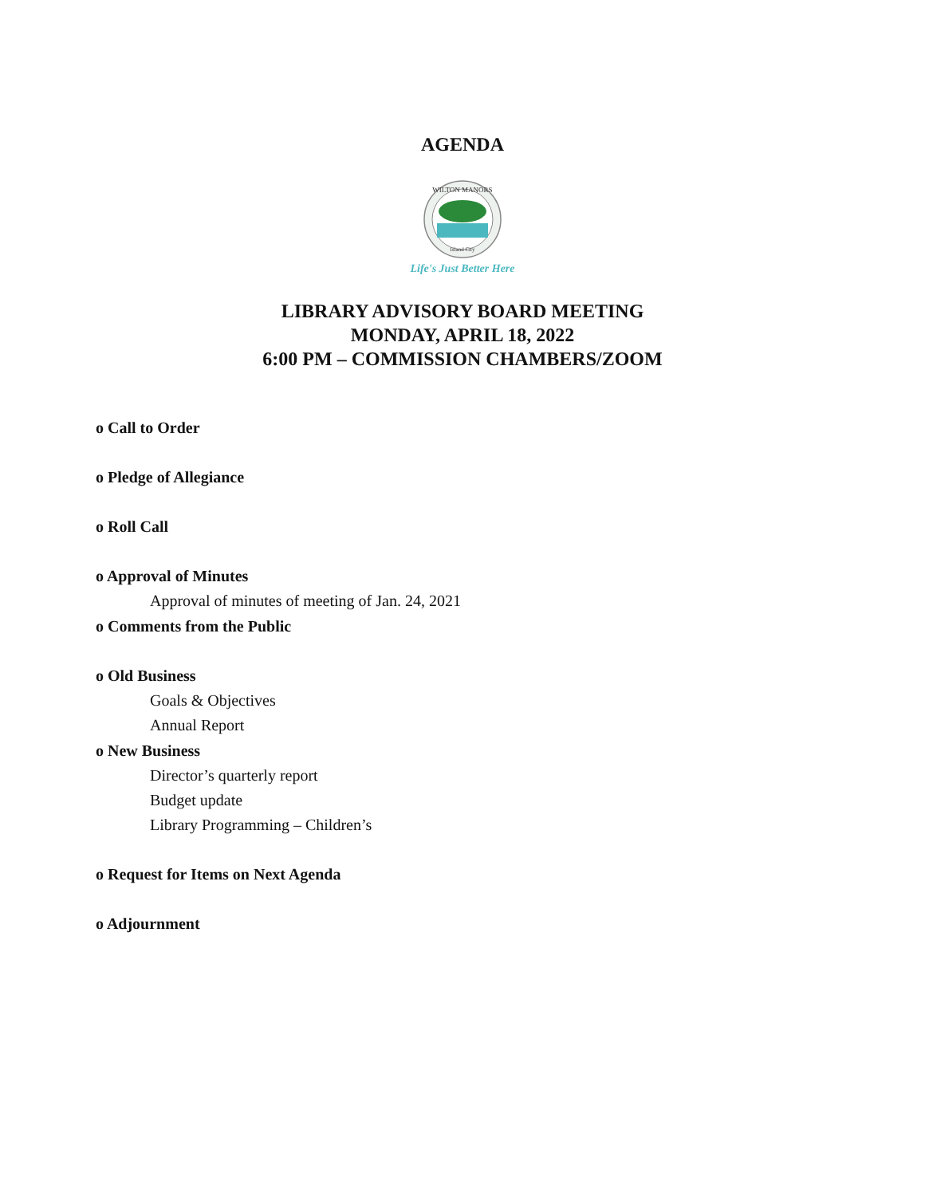AGENDA
WILTON MANORS
Island City
Life's Just Better Here
LIBRARY ADVISORY BOARD MEETING
MONDAY, APRIL 18, 2022
6:00 PM – COMMISSION CHAMBERS/ZOOM
o Call to Order
o Pledge of Allegiance
o Roll Call
o Approval of Minutes
Approval of minutes of meeting of Jan. 24, 2021
o Comments from the Public
o Old Business
Goals & Objectives
Annual Report
o New Business
Director’s quarterly report
Budget update
Library Programming – Children’s
o Request for Items on Next Agenda
o Adjournment